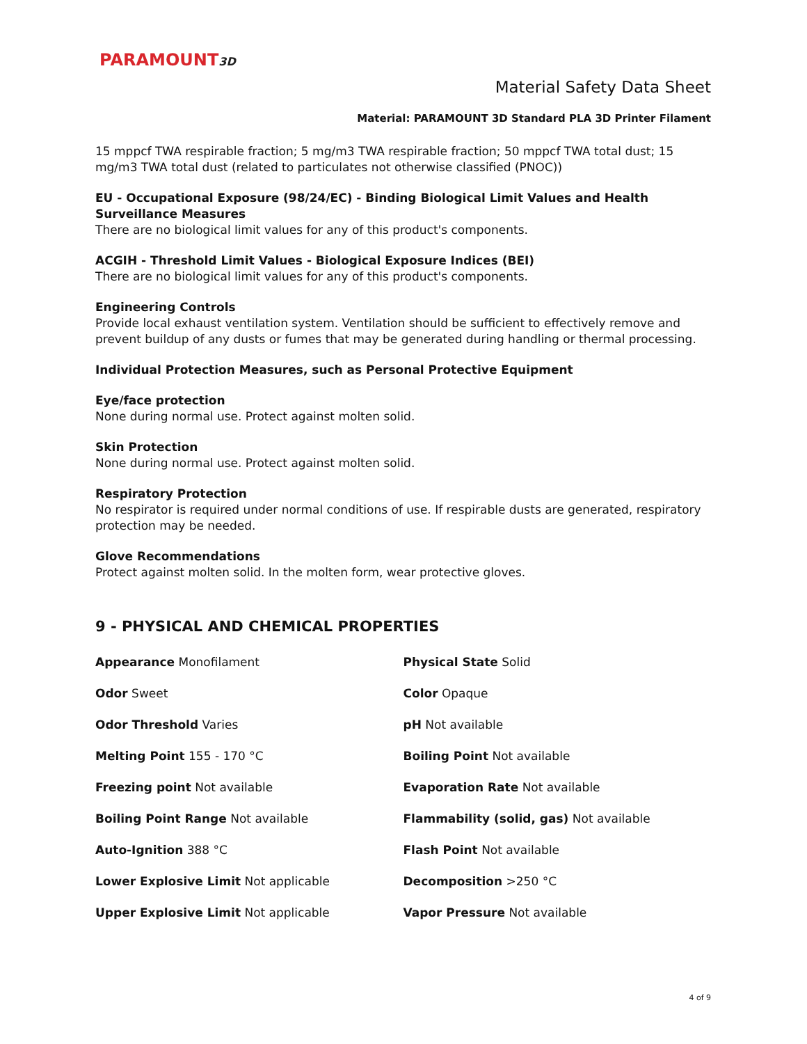PARAMOUNT3D
Material Safety Data Sheet
Material: PARAMOUNT 3D Standard PLA 3D Printer Filament
15 mppcf TWA respirable fraction; 5 mg/m3 TWA respirable fraction; 50 mppcf TWA total dust; 15 mg/m3 TWA total dust (related to particulates not otherwise classified (PNOC))
EU - Occupational Exposure (98/24/EC) - Binding Biological Limit Values and Health Surveillance Measures
There are no biological limit values for any of this product's components.
ACGIH - Threshold Limit Values - Biological Exposure Indices (BEI)
There are no biological limit values for any of this product's components.
Engineering Controls
Provide local exhaust ventilation system. Ventilation should be sufficient to effectively remove and prevent buildup of any dusts or fumes that may be generated during handling or thermal processing.
Individual Protection Measures, such as Personal Protective Equipment
Eye/face protection
None during normal use. Protect against molten solid.
Skin Protection
None during normal use. Protect against molten solid.
Respiratory Protection
No respirator is required under normal conditions of use. If respirable dusts are generated, respiratory protection may be needed.
Glove Recommendations
Protect against molten solid. In the molten form, wear protective gloves.
9 - PHYSICAL AND CHEMICAL PROPERTIES
| Appearance Monofilament | Physical State Solid |
| Odor Sweet | Color Opaque |
| Odor Threshold Varies | pH Not available |
| Melting Point 155 - 170 °C | Boiling Point Not available |
| Freezing point Not available | Evaporation Rate Not available |
| Boiling Point Range Not available | Flammability (solid, gas) Not available |
| Auto-Ignition 388 °C | Flash Point Not available |
| Lower Explosive Limit Not applicable | Decomposition >250 °C |
| Upper Explosive Limit Not applicable | Vapor Pressure Not available |
4 of 9